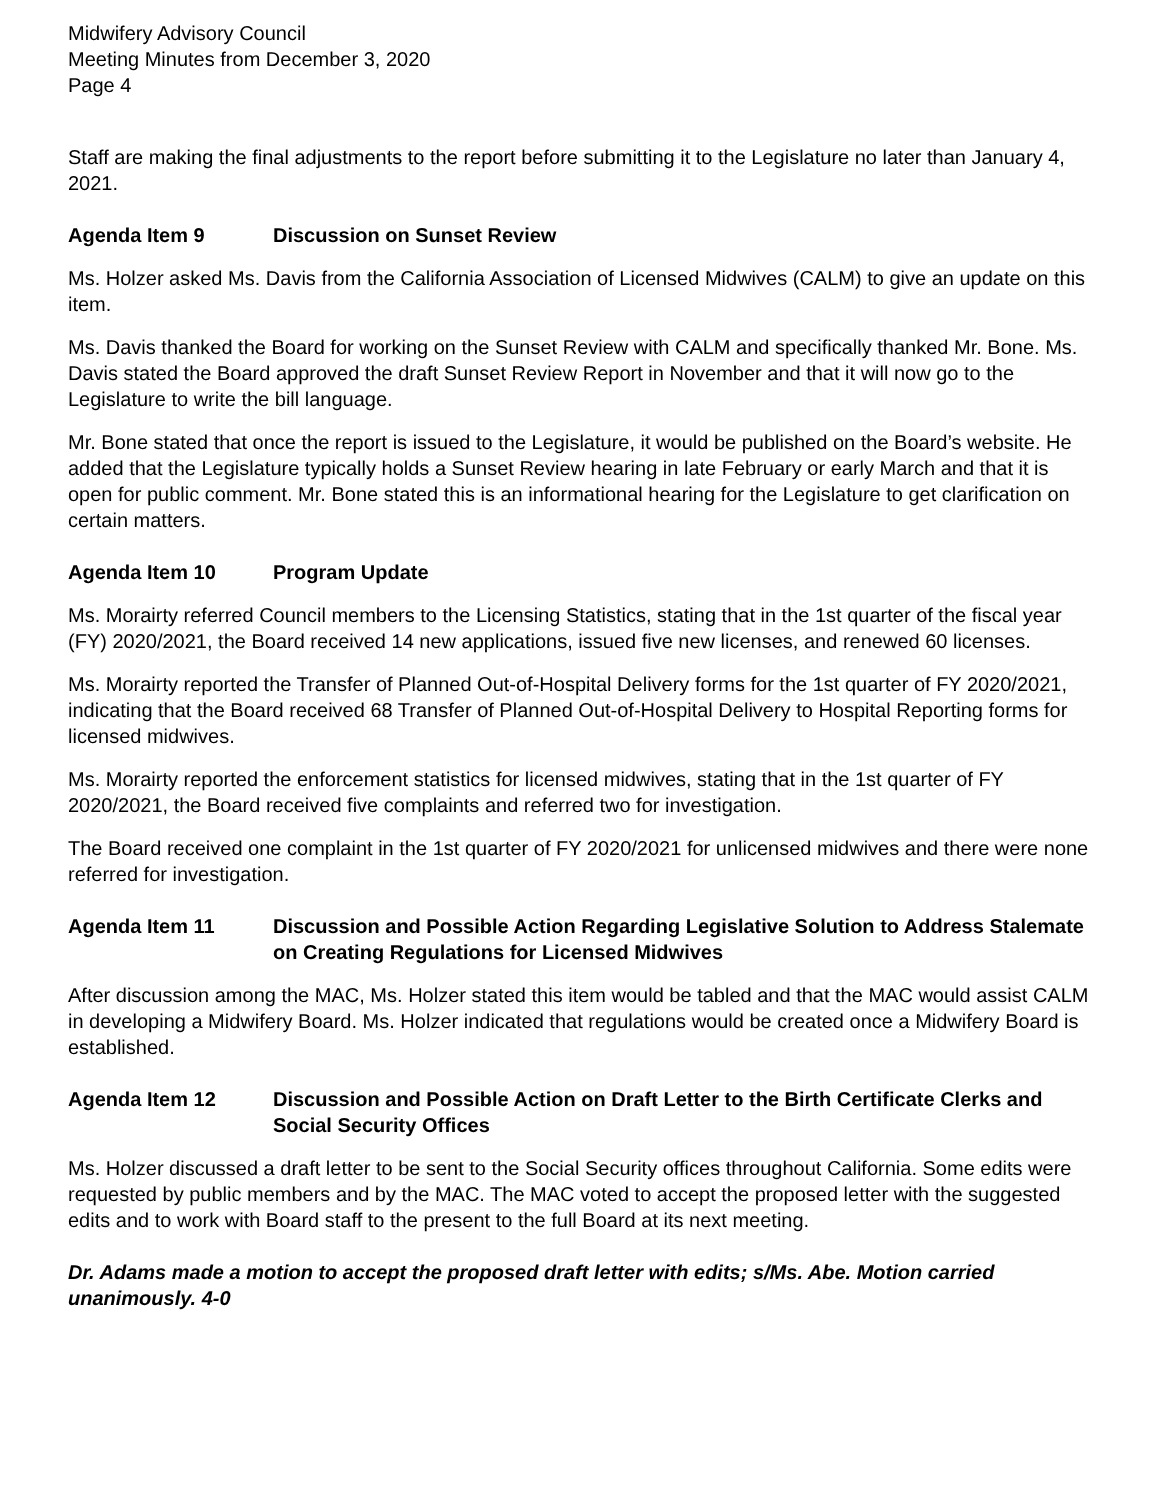Midwifery Advisory Council
Meeting Minutes from December 3, 2020
Page 4
Staff are making the final adjustments to the report before submitting it to the Legislature no later than January 4, 2021.
Agenda Item 9 Discussion on Sunset Review
Ms. Holzer asked Ms. Davis from the California Association of Licensed Midwives (CALM) to give an update on this item.
Ms. Davis thanked the Board for working on the Sunset Review with CALM and specifically thanked Mr. Bone. Ms. Davis stated the Board approved the draft Sunset Review Report in November and that it will now go to the Legislature to write the bill language.
Mr. Bone stated that once the report is issued to the Legislature, it would be published on the Board’s website. He added that the Legislature typically holds a Sunset Review hearing in late February or early March and that it is open for public comment. Mr. Bone stated this is an informational hearing for the Legislature to get clarification on certain matters.
Agenda Item 10 Program Update
Ms. Morairty referred Council members to the Licensing Statistics, stating that in the 1st quarter of the fiscal year (FY) 2020/2021, the Board received 14 new applications, issued five new licenses, and renewed 60 licenses.
Ms. Morairty reported the Transfer of Planned Out-of-Hospital Delivery forms for the 1st quarter of FY 2020/2021, indicating that the Board received 68 Transfer of Planned Out-of-Hospital Delivery to Hospital Reporting forms for licensed midwives.
Ms. Morairty reported the enforcement statistics for licensed midwives, stating that in the 1st quarter of FY 2020/2021, the Board received five complaints and referred two for investigation.
The Board received one complaint in the 1st quarter of FY 2020/2021 for unlicensed midwives and there were none referred for investigation.
Agenda Item 11 Discussion and Possible Action Regarding Legislative Solution to Address Stalemate on Creating Regulations for Licensed Midwives
After discussion among the MAC, Ms. Holzer stated this item would be tabled and that the MAC would assist CALM in developing a Midwifery Board. Ms. Holzer indicated that regulations would be created once a Midwifery Board is established.
Agenda Item 12 Discussion and Possible Action on Draft Letter to the Birth Certificate Clerks and Social Security Offices
Ms. Holzer discussed a draft letter to be sent to the Social Security offices throughout California. Some edits were requested by public members and by the MAC. The MAC voted to accept the proposed letter with the suggested edits and to work with Board staff to the present to the full Board at its next meeting.
Dr. Adams made a motion to accept the proposed draft letter with edits; s/Ms. Abe. Motion carried unanimously. 4-0